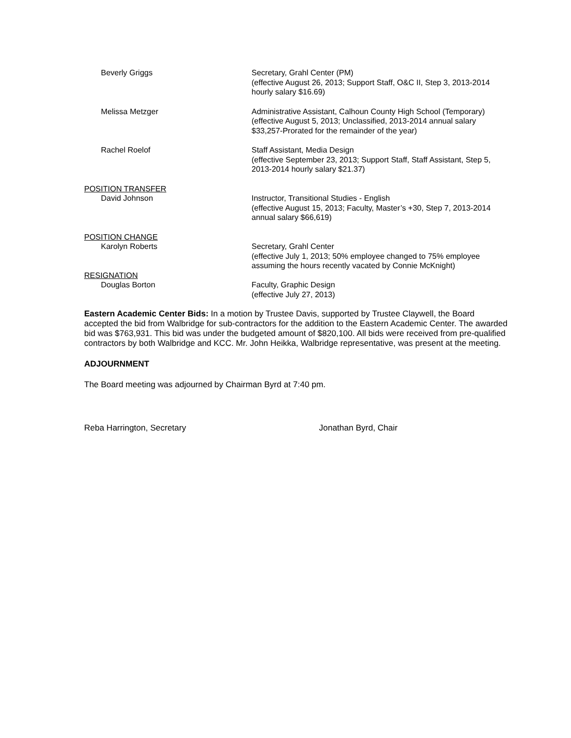Beverly Griggs Secretary, Grahl Center (PM)
(effective August 26, 2013; Support Staff, O&C II, Step 3, 2013-2014 hourly salary $16.69)
Melissa Metzger Administrative Assistant, Calhoun County High School (Temporary)
(effective August 5, 2013; Unclassified, 2013-2014 annual salary $33,257-Prorated for the remainder of the year)
Rachel Roelof Staff Assistant, Media Design
(effective September 23, 2013; Support Staff, Staff Assistant, Step 5, 2013-2014 hourly salary $21.37)
POSITION TRANSFER
David Johnson Instructor, Transitional Studies - English
(effective August 15, 2013; Faculty, Master’s +30, Step 7, 2013-2014 annual salary $66,619)
POSITION CHANGE
Karolyn Roberts Secretary, Grahl Center
(effective July 1, 2013; 50% employee changed to 75% employee assuming the hours recently vacated by Connie McKnight)
RESIGNATION
Douglas Borton Faculty, Graphic Design
(effective July 27, 2013)
Eastern Academic Center Bids: In a motion by Trustee Davis, supported by Trustee Claywell, the Board accepted the bid from Walbridge for sub-contractors for the addition to the Eastern Academic Center. The awarded bid was $763,931. This bid was under the budgeted amount of $820,100. All bids were received from pre-qualified contractors by both Walbridge and KCC. Mr. John Heikka, Walbridge representative, was present at the meeting.
ADJOURNMENT
The Board meeting was adjourned by Chairman Byrd at 7:40 pm.
Reba Harrington, Secretary Jonathan Byrd, Chair